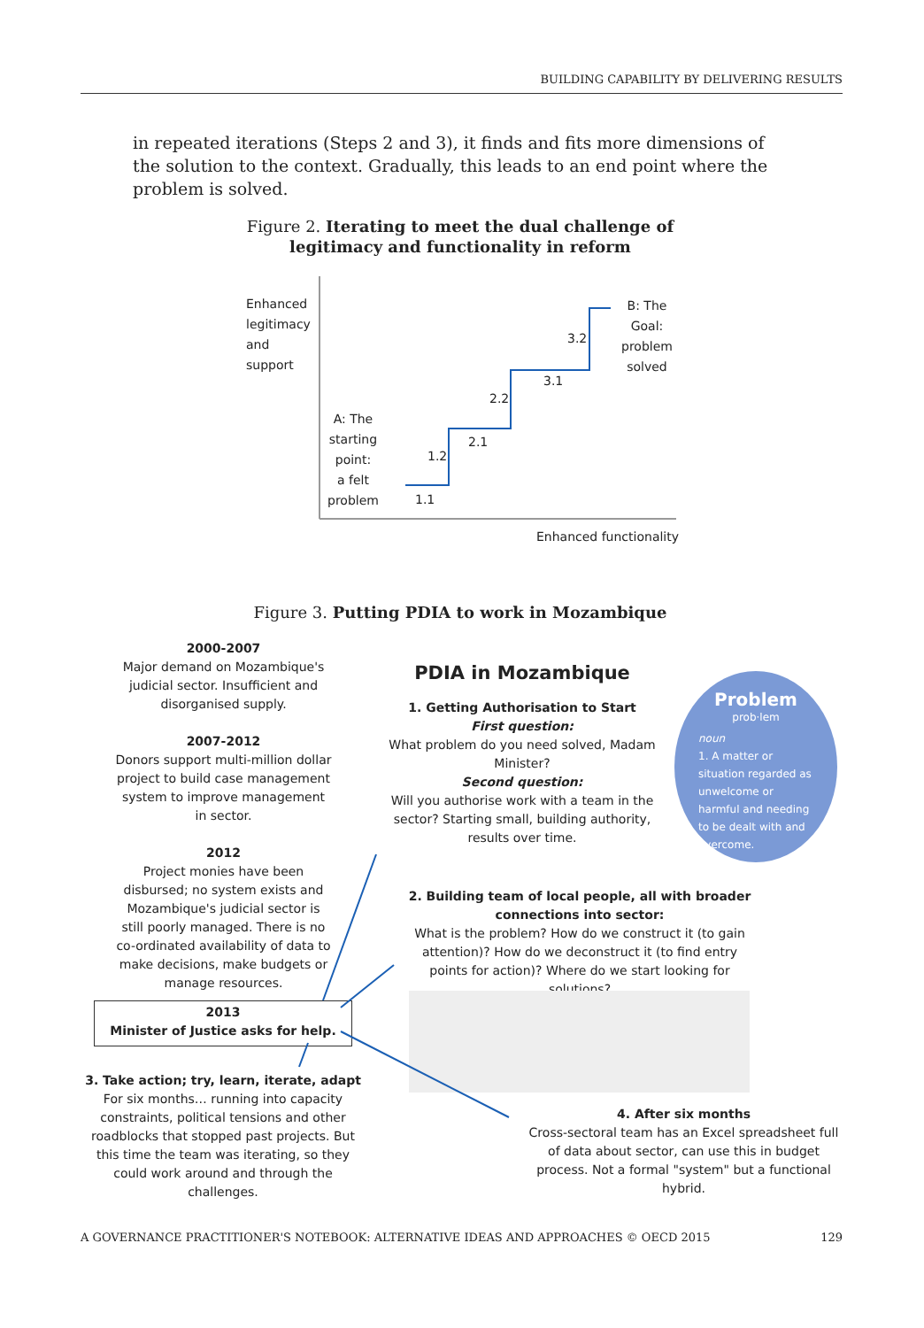BUILDING CAPABILITY BY DELIVERING RESULTS
in repeated iterations (Steps 2 and 3), it finds and fits more dimensions of the solution to the context. Gradually, this leads to an end point where the problem is solved.
Figure 2. Iterating to meet the dual challenge of legitimacy and functionality in reform
Enhanced
legitimacy
and
support
A: The
starting
point:
a felt
problem
1.1
1.2
2.1
2.2
3.1
3.2
B: The
Goal:
problem
solved
Enhanced functionality
Figure 3. Putting PDIA to work in Mozambique
2000-2007
Major demand on Mozambique's judicial sector. Insufficient and disorganised supply.
2007-2012
Donors support multi-million dollar project to build case management system to improve management in sector.
2012
Project monies have been disbursed; no system exists and Mozambique's judicial sector is still poorly managed. There is no co-ordinated availability of data to make decisions, make budgets or manage resources.
2013
Minister of Justice asks for help.
3. Take action; try, learn, iterate, adapt
For six months… running into capacity constraints, political tensions and other roadblocks that stopped past projects. But this time the team was iterating, so they could work around and through the challenges.
PDIA in Mozambique
1. Getting Authorisation to Start
First question:
What problem do you need solved, Madam Minister?
Second question:
Will you authorise work with a team in the sector? Starting small, building authority, results over time.
Problem
prob·lem
noun
1. A matter or situation regarded as unwelcome or harmful and needing to be dealt with and overcome.
2. Building team of local people, all with broader connections into sector:
What is the problem? How do we construct it (to gain attention)? How do we deconstruct it (to find entry points for action)? Where do we start looking for solutions?
4. After six months
Cross-sectoral team has an Excel spreadsheet full of data about sector, can use this in budget process. Not a formal "system" but a functional hybrid.
A GOVERNANCE PRACTITIONER'S NOTEBOOK: ALTERNATIVE IDEAS AND APPROACHES © OECD 2015 129